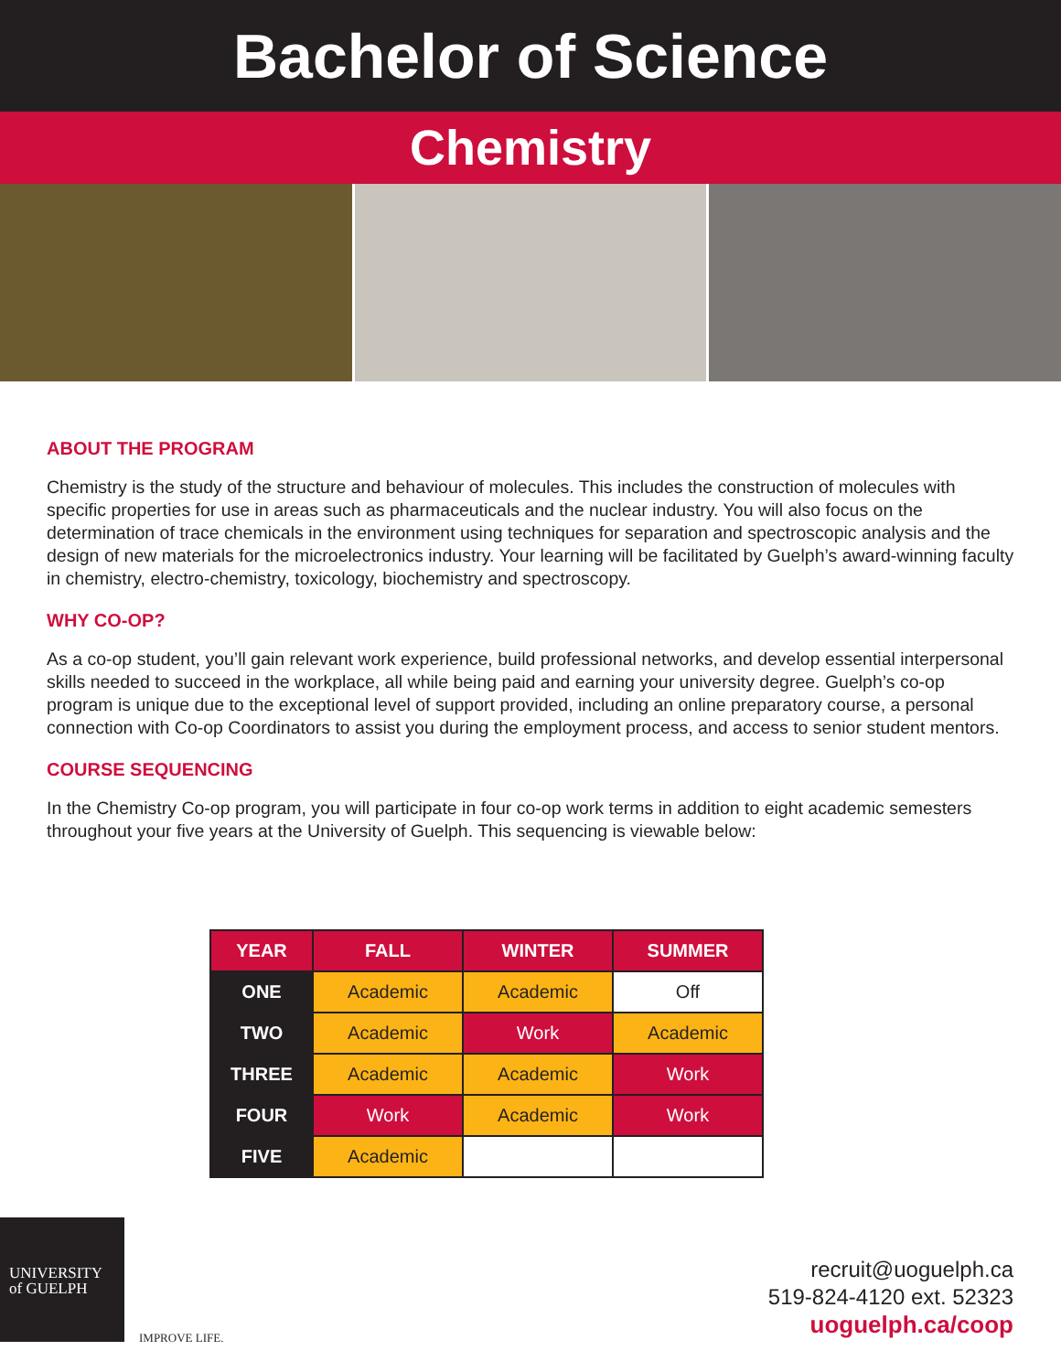Bachelor of Science
Chemistry
ABOUT THE PROGRAM
Chemistry is the study of the structure and behaviour of molecules. This includes the construction of molecules with specific properties for use in areas such as pharmaceuticals and the nuclear industry. You will also focus on the determination of trace chemicals in the environment using techniques for separation and spectroscopic analysis and the design of new materials for the microelectronics industry. Your learning will be facilitated by Guelph’s award-winning faculty in chemistry, electro-chemistry, toxicology, biochemistry and spectroscopy.
WHY CO-OP?
As a co-op student, you’ll gain relevant work experience, build professional networks, and develop essential interpersonal skills needed to succeed in the workplace, all while being paid and earning your university degree. Guelph’s co-op program is unique due to the exceptional level of support provided, including an online preparatory course, a personal connection with Co-op Coordinators to assist you during the employment process, and access to senior student mentors.
COURSE SEQUENCING
In the Chemistry Co-op program, you will participate in four co-op work terms in addition to eight academic semesters throughout your five years at the University of Guelph. This sequencing is viewable below:
| YEAR | FALL | WINTER | SUMMER |
| --- | --- | --- | --- |
| ONE | Academic | Academic | Off |
| TWO | Academic | Work | Academic |
| THREE | Academic | Academic | Work |
| FOUR | Work | Academic | Work |
| FIVE | Academic | | |
UNIVERSITY
of GUELPH
IMPROVE LIFE.
recruit@uoguelph.ca
519-824-4120 ext. 52323
uoguelph.ca/coop